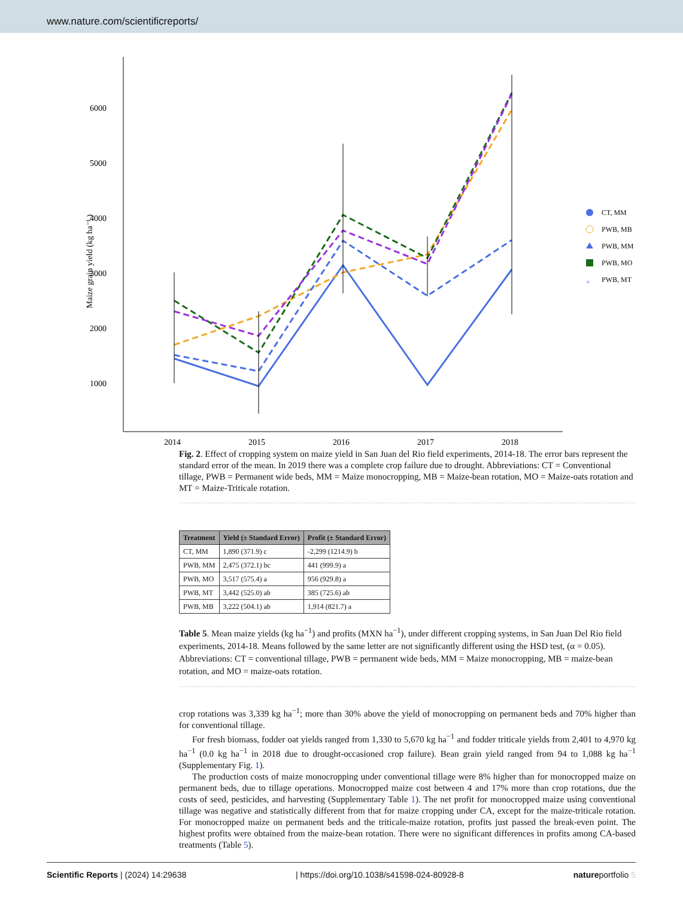www.nature.com/scientificreports/
6000
5000
4000
3000
2000
1000
Maize grain yield (kg ha⁻¹ )
2014
2015
2016
2017
2018
CT, MM
PWB, MB
PWB, MM
PWB, MO
+
PWB, MT
Fig. 2. Effect of cropping system on maize yield in San Juan del Rio field experiments, 2014-18. The error bars represent the standard error of the mean. In 2019 there was a complete crop failure due to drought. Abbreviations: CT = Conventional tillage, PWB = Permanent wide beds, MM = Maize monocropping, MB = Maize-bean rotation, MO = Maize-oats rotation and MT = Maize-Triticale rotation.
| Treatment | Yield (± Standard Error) | Profit (± Standard Error) |
| --- | --- | --- |
| CT, MM | 1,890 (371.9) c | -2,299 (1214.9) b |
| PWB, MM | 2,475 (372.1) bc | 441 (999.9) a |
| PWB, MO | 3,517 (575.4) a | 956 (929.8) a |
| PWB, MT | 3,442 (525.0) ab | 385 (725.6) ab |
| PWB, MB | 3,222 (504.1) ab | 1,914 (821.7) a |
Table 5. Mean maize yields (kg ha<sup>−1</sup>) and profits (MXN ha<sup>−1</sup>), under different cropping systems, in San Juan Del Rio field experiments, 2014-18. Means followed by the same letter are not significantly different using the HSD test, (α = 0.05). Abbreviations: CT = conventional tillage, PWB = permanent wide beds, MM = Maize monocropping, MB = maize-bean rotation, and MO = maize-oats rotation.
crop rotations was 3,339 kg ha<sup>−1</sup>; more than 30% above the yield of monocropping on permanent beds and 70% higher than for conventional tillage.
For fresh biomass, fodder oat yields ranged from 1,330 to 5,670 kg ha<sup>−1</sup> and fodder triticale yields from 2,401 to 4,970 kg ha<sup>−1</sup> (0.0 kg ha<sup>−1</sup> in 2018 due to drought-occasioned crop failure). Bean grain yield ranged from 94 to 1,088 kg ha<sup>−1</sup> (Supplementary Fig. 1).
The production costs of maize monocropping under conventional tillage were 8% higher than for monocropped maize on permanent beds, due to tillage operations. Monocropped maize cost between 4 and 17% more than crop rotations, due the costs of seed, pesticides, and harvesting (Supplementary Table 1). The net profit for monocropped maize using conventional tillage was negative and statistically different from that for maize cropping under CA, except for the maize-triticale rotation. For monocropped maize on permanent beds and the triticale-maize rotation, profits just passed the break-even point. The highest profits were obtained from the maize-bean rotation. There were no significant differences in profits among CA-based treatments (Table 5).
Scientific Reports | (2024) 14:29638 | https://doi.org/10.1038/s41598-024-80928-8 natureportfolio 5